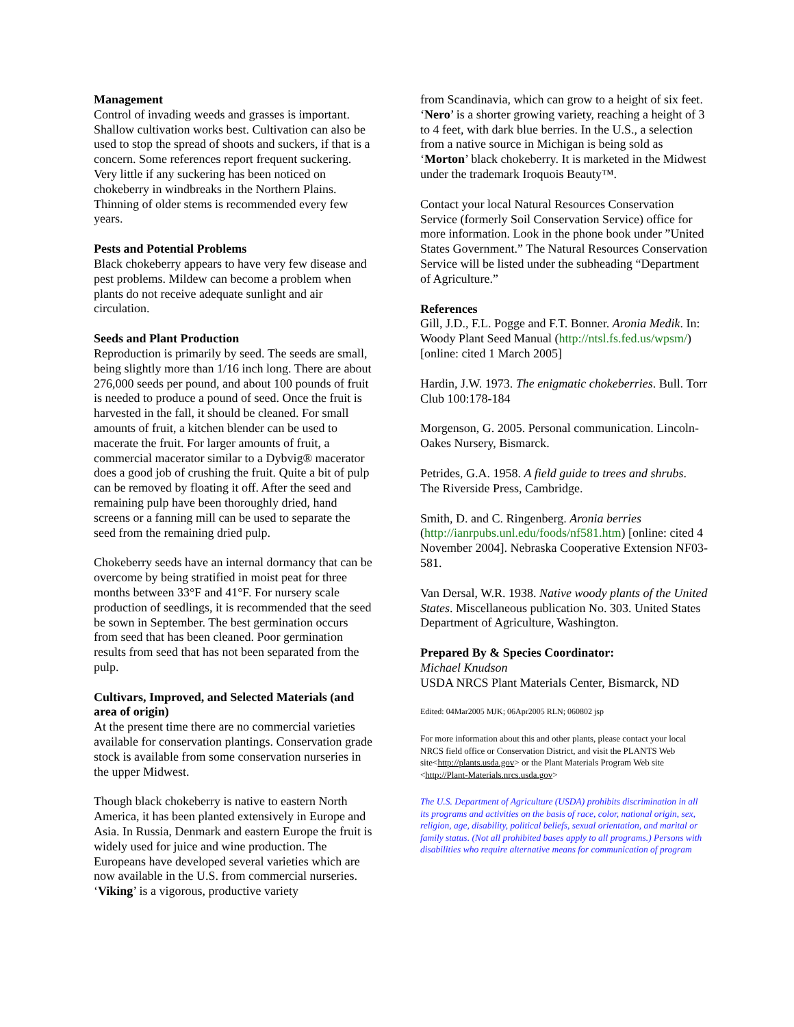Management
Control of invading weeds and grasses is important. Shallow cultivation works best. Cultivation can also be used to stop the spread of shoots and suckers, if that is a concern. Some references report frequent suckering. Very little if any suckering has been noticed on chokeberry in windbreaks in the Northern Plains. Thinning of older stems is recommended every few years.
Pests and Potential Problems
Black chokeberry appears to have very few disease and pest problems. Mildew can become a problem when plants do not receive adequate sunlight and air circulation.
Seeds and Plant Production
Reproduction is primarily by seed. The seeds are small, being slightly more than 1/16 inch long. There are about 276,000 seeds per pound, and about 100 pounds of fruit is needed to produce a pound of seed. Once the fruit is harvested in the fall, it should be cleaned. For small amounts of fruit, a kitchen blender can be used to macerate the fruit. For larger amounts of fruit, a commercial macerator similar to a Dybvig® macerator does a good job of crushing the fruit. Quite a bit of pulp can be removed by floating it off. After the seed and remaining pulp have been thoroughly dried, hand screens or a fanning mill can be used to separate the seed from the remaining dried pulp.
Chokeberry seeds have an internal dormancy that can be overcome by being stratified in moist peat for three months between 33°F and 41°F. For nursery scale production of seedlings, it is recommended that the seed be sown in September. The best germination occurs from seed that has been cleaned. Poor germination results from seed that has not been separated from the pulp.
Cultivars, Improved, and Selected Materials (and area of origin)
At the present time there are no commercial varieties available for conservation plantings. Conservation grade stock is available from some conservation nurseries in the upper Midwest.
Though black chokeberry is native to eastern North America, it has been planted extensively in Europe and Asia. In Russia, Denmark and eastern Europe the fruit is widely used for juice and wine production. The Europeans have developed several varieties which are now available in the U.S. from commercial nurseries. ‘Viking’ is a vigorous, productive variety
from Scandinavia, which can grow to a height of six feet. ‘Nero’ is a shorter growing variety, reaching a height of 3 to 4 feet, with dark blue berries. In the U.S., a selection from a native source in Michigan is being sold as ‘Morton’ black chokeberry. It is marketed in the Midwest under the trademark Iroquois Beauty™.
Contact your local Natural Resources Conservation Service (formerly Soil Conservation Service) office for more information. Look in the phone book under ”United States Government.” The Natural Resources Conservation Service will be listed under the subheading “Department of Agriculture.”
References
Gill, J.D., F.L. Pogge and F.T. Bonner. Aronia Medik. In: Woody Plant Seed Manual (http://ntsl.fs.fed.us/wpsm/) [online: cited 1 March 2005]
Hardin, J.W. 1973. The enigmatic chokeberries. Bull. Torr Club 100:178-184
Morgenson, G. 2005. Personal communication. Lincoln-Oakes Nursery, Bismarck.
Petrides, G.A. 1958. A field guide to trees and shrubs. The Riverside Press, Cambridge.
Smith, D. and C. Ringenberg. Aronia berries (http://ianrpubs.unl.edu/foods/nf581.htm) [online: cited 4 November 2004]. Nebraska Cooperative Extension NF03-581.
Van Dersal, W.R. 1938. Native woody plants of the United States. Miscellaneous publication No. 303. United States Department of Agriculture, Washington.
Prepared By & Species Coordinator:
Michael Knudson
USDA NRCS Plant Materials Center, Bismarck, ND
Edited: 04Mar2005 MJK; 06Apr2005 RLN; 060802 jsp
For more information about this and other plants, please contact your local NRCS field office or Conservation District, and visit the PLANTS Web site<http://plants.usda.gov> or the Plant Materials Program Web site <http://Plant-Materials.nrcs.usda.gov>
The U.S. Department of Agriculture (USDA) prohibits discrimination in all its programs and activities on the basis of race, color, national origin, sex, religion, age, disability, political beliefs, sexual orientation, and marital or family status. (Not all prohibited bases apply to all programs.) Persons with disabilities who require alternative means for communication of program